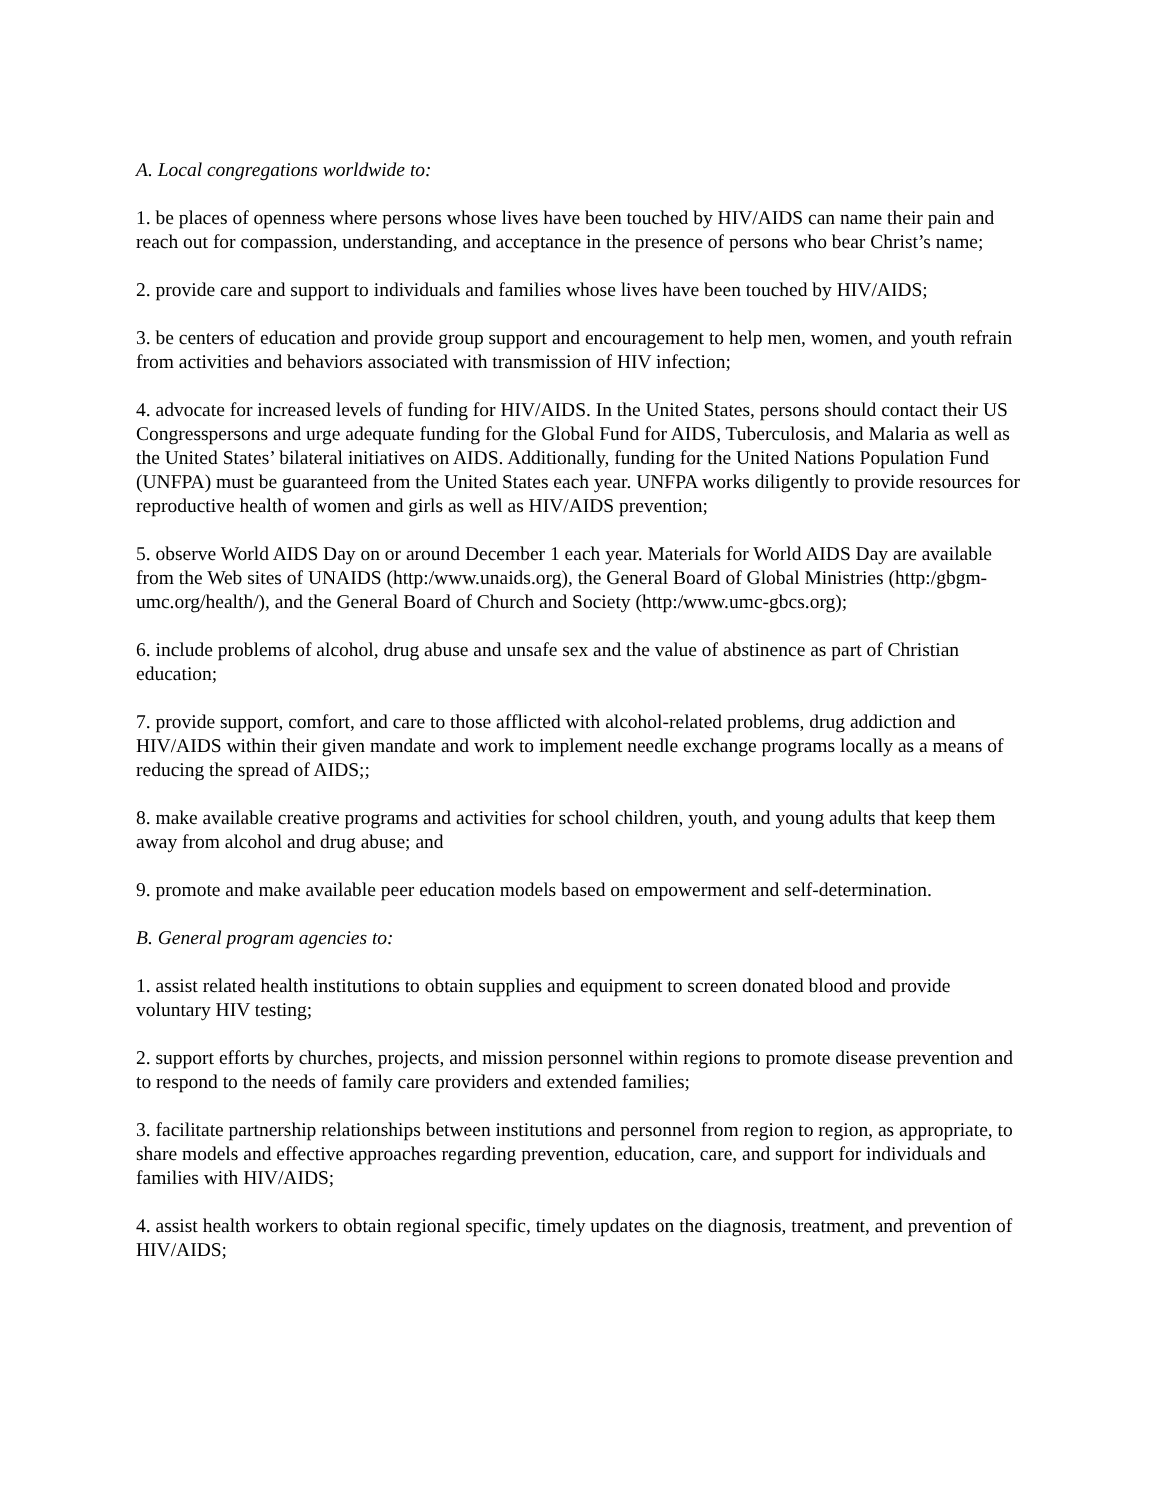A. Local congregations worldwide to:
1. be places of openness where persons whose lives have been touched by HIV/AIDS can name their pain and reach out for compassion, understanding, and acceptance in the presence of persons who bear Christ’s name;
2. provide care and support to individuals and families whose lives have been touched by HIV/AIDS;
3. be centers of education and provide group support and encouragement to help men, women, and youth refrain from activities and behaviors associated with transmission of HIV infection;
4. advocate for increased levels of funding for HIV/AIDS. In the United States, persons should contact their US Congresspersons and urge adequate funding for the Global Fund for AIDS, Tuberculosis, and Malaria as well as the United States’ bilateral initiatives on AIDS. Additionally, funding for the United Nations Population Fund (UNFPA) must be guaranteed from the United States each year. UNFPA works diligently to provide resources for reproductive health of women and girls as well as HIV/AIDS prevention;
5. observe World AIDS Day on or around December 1 each year. Materials for World AIDS Day are available from the Web sites of UNAIDS (http:/www.unaids.org), the General Board of Global Ministries (http:/gbgm-umc.org/health/), and the General Board of Church and Society (http:/www.umc-gbcs.org);
6. include problems of alcohol, drug abuse and unsafe sex and the value of abstinence as part of Christian education;
7. provide support, comfort, and care to those afflicted with alcohol-related problems, drug addiction and HIV/AIDS within their given mandate and work to implement needle exchange programs locally as a means of reducing the spread of AIDS;;
8. make available creative programs and activities for school children, youth, and young adults that keep them away from alcohol and drug abuse; and
9. promote and make available peer education models based on empowerment and self-determination.
B. General program agencies to:
1. assist related health institutions to obtain supplies and equipment to screen donated blood and provide voluntary HIV testing;
2. support efforts by churches, projects, and mission personnel within regions to promote disease prevention and to respond to the needs of family care providers and extended families;
3. facilitate partnership relationships between institutions and personnel from region to region, as appropriate, to share models and effective approaches regarding prevention, education, care, and support for individuals and families with HIV/AIDS;
4. assist health workers to obtain regional specific, timely updates on the diagnosis, treatment, and prevention of HIV/AIDS;